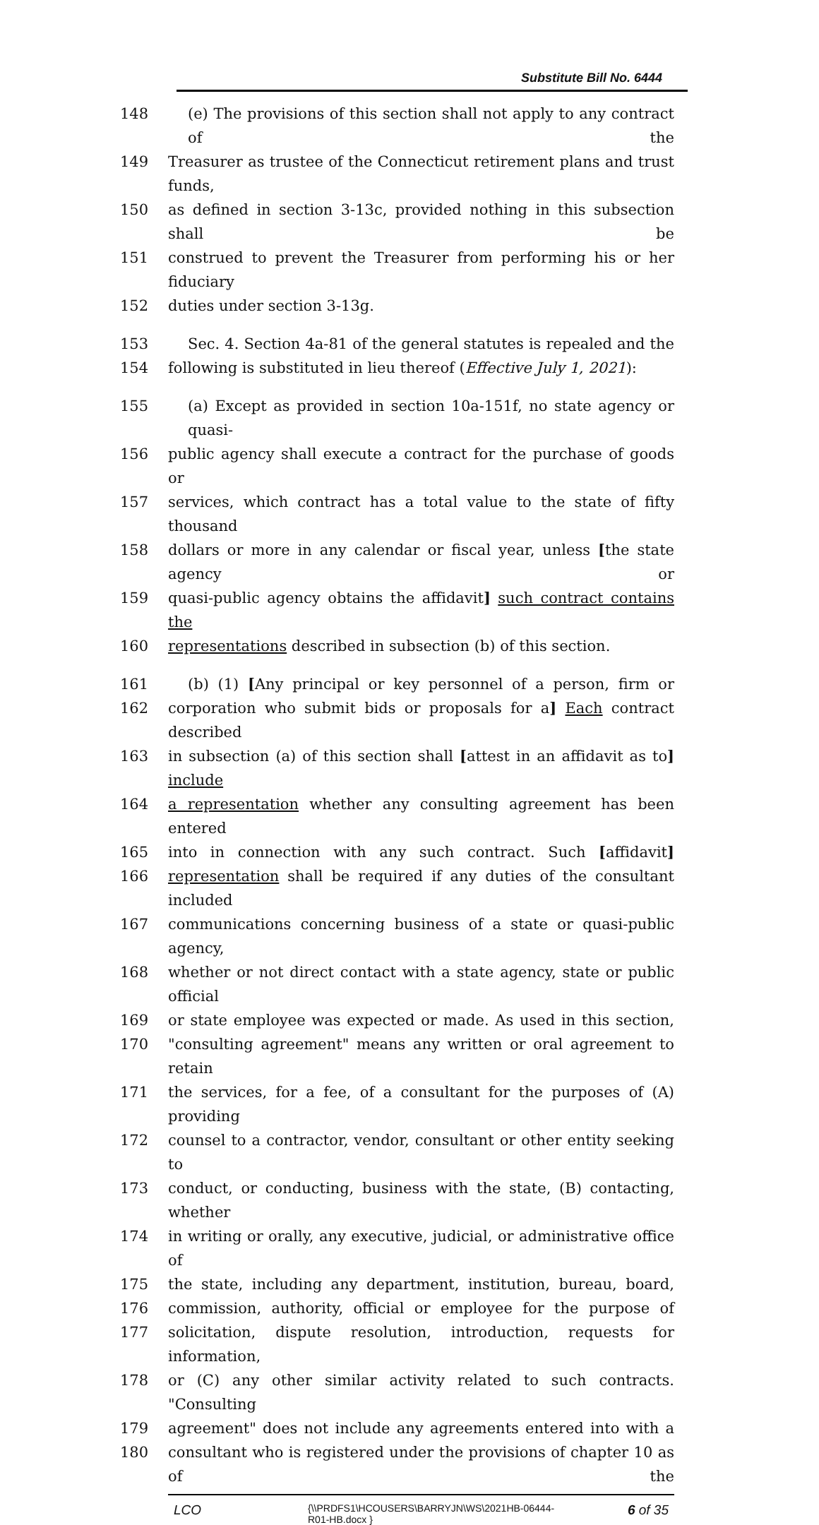Substitute Bill No. 6444
148 (e) The provisions of this section shall not apply to any contract of the
149 Treasurer as trustee of the Connecticut retirement plans and trust funds,
150 as defined in section 3-13c, provided nothing in this subsection shall be
151 construed to prevent the Treasurer from performing his or her fiduciary
152 duties under section 3-13g.
153 Sec. 4. Section 4a-81 of the general statutes is repealed and the
154 following is substituted in lieu thereof (Effective July 1, 2021):
155 (a) Except as provided in section 10a-151f, no state agency or quasi-
156 public agency shall execute a contract for the purchase of goods or
157 services, which contract has a total value to the state of fifty thousand
158 dollars or more in any calendar or fiscal year, unless [the state agency or
159 quasi-public agency obtains the affidavit] such contract contains the
160 representations described in subsection (b) of this section.
161 (b) (1) [Any principal or key personnel of a person, firm or
162 corporation who submit bids or proposals for a] Each contract described
163 in subsection (a) of this section shall [attest in an affidavit as to] include
164 a representation whether any consulting agreement has been entered
165 into in connection with any such contract. Such [affidavit]
166 representation shall be required if any duties of the consultant included
167 communications concerning business of a state or quasi-public agency,
168 whether or not direct contact with a state agency, state or public official
169 or state employee was expected or made. As used in this section,
170 "consulting agreement" means any written or oral agreement to retain
171 the services, for a fee, of a consultant for the purposes of (A) providing
172 counsel to a contractor, vendor, consultant or other entity seeking to
173 conduct, or conducting, business with the state, (B) contacting, whether
174 in writing or orally, any executive, judicial, or administrative office of
175 the state, including any department, institution, bureau, board,
176 commission, authority, official or employee for the purpose of
177 solicitation, dispute resolution, introduction, requests for information,
178 or (C) any other similar activity related to such contracts. "Consulting
179 agreement" does not include any agreements entered into with a
180 consultant who is registered under the provisions of chapter 10 as of the
LCO {\\PRDFS1\HCOUSERS\BARRYJN\WS\2021HB-06444-
R01-HB.docx } 6 of 35